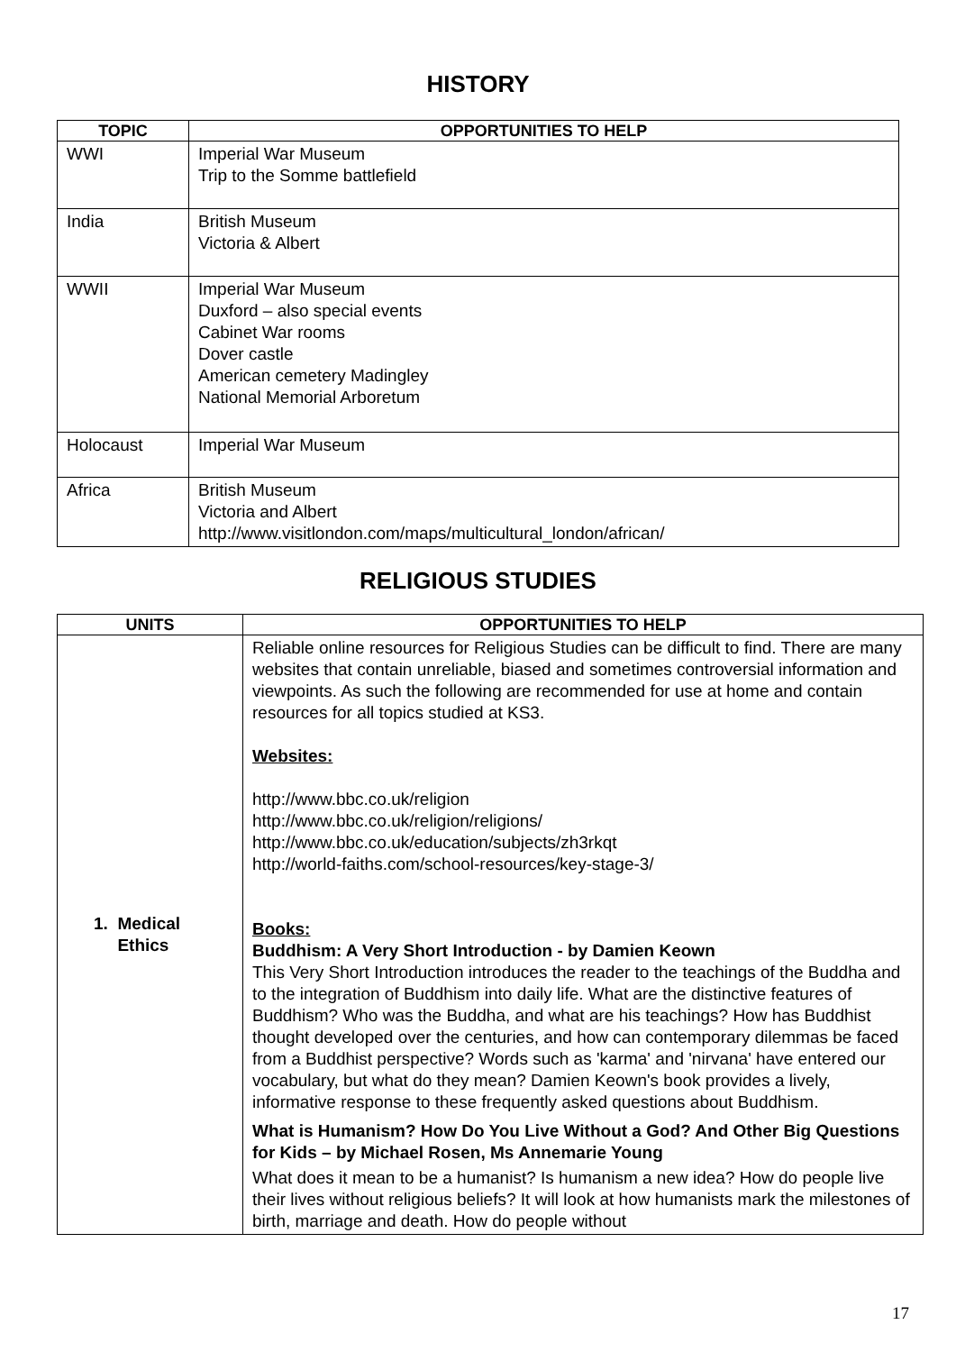HISTORY
| TOPIC | OPPORTUNITIES TO HELP |
| --- | --- |
| WWI | Imperial War Museum Trip to the Somme battlefield |
| India | British Museum Victoria & Albert |
| WWII | Imperial War Museum Duxford – also special events Cabinet War rooms Dover castle American cemetery Madingley National Memorial Arboretum |
| Holocaust | Imperial War Museum |
| Africa | British Museum Victoria and Albert http://www.visitlondon.com/maps/multicultural_london/african/ |
RELIGIOUS STUDIES
| UNITS | OPPORTUNITIES TO HELP |
| --- | --- |
| 1. Medical Ethics | Reliable online resources for Religious Studies can be difficult to find. There are many websites that contain unreliable, biased and sometimes controversial information and viewpoints. As such the following are recommended for use at home and contain resources for all topics studied at KS3. Websites: http://www.bbc.co.uk/religion http://www.bbc.co.uk/religion/religions/ http://www.bbc.co.uk/education/subjects/zh3rkqt http://world-faiths.com/school-resources/key-stage-3/ Books: Buddhism: A Very Short Introduction - by Damien Keown This Very Short Introduction introduces the reader to the teachings of the Buddha and to the integration of Buddhism into daily life. What are the distinctive features of Buddhism? Who was the Buddha, and what are his teachings? How has Buddhist thought developed over the centuries, and how can contemporary dilemmas be faced from a Buddhist perspective? Words such as 'karma' and 'nirvana' have entered our vocabulary, but what do they mean? Damien Keown's book provides a lively, informative response to these frequently asked questions about Buddhism. What is Humanism? How Do You Live Without a God? And Other Big Questions for Kids – by Michael Rosen, Ms Annemarie Young What does it mean to be a humanist? Is humanism a new idea? How do people live their lives without religious beliefs? It will look at how humanists mark the milestones of birth, marriage and death. How do people without |
17